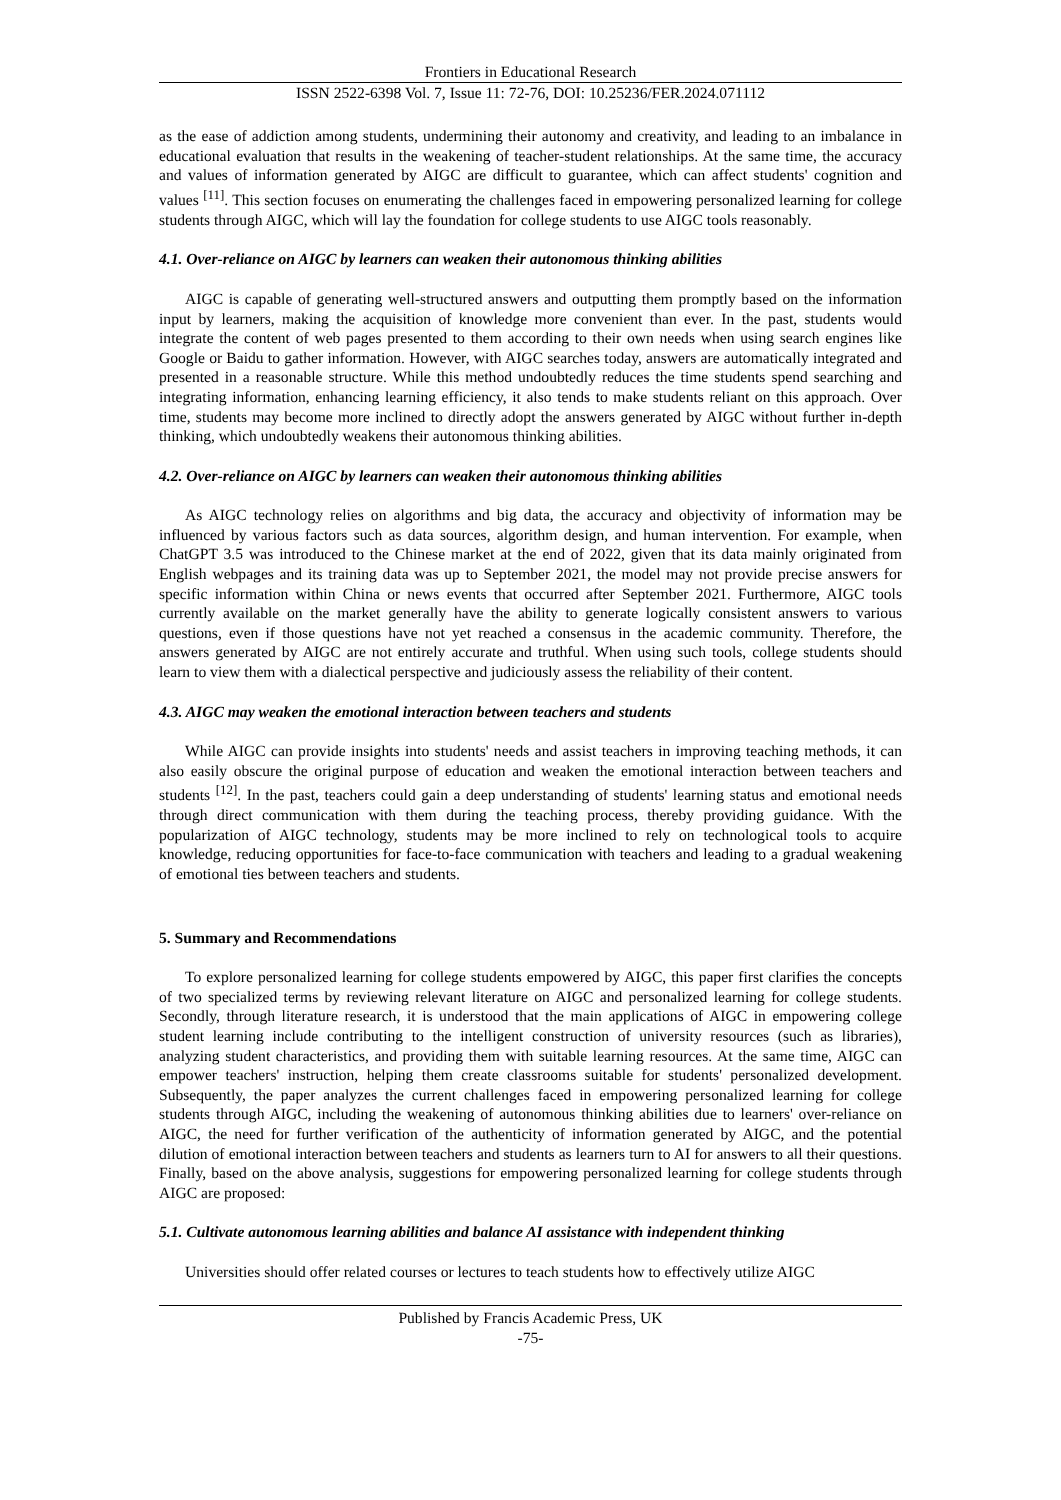Frontiers in Educational Research
ISSN 2522-6398 Vol. 7, Issue 11: 72-76, DOI: 10.25236/FER.2024.071112
as the ease of addiction among students, undermining their autonomy and creativity, and leading to an imbalance in educational evaluation that results in the weakening of teacher-student relationships. At the same time, the accuracy and values of information generated by AIGC are difficult to guarantee, which can affect students' cognition and values <sup>[11]</sup>. This section focuses on enumerating the challenges faced in empowering personalized learning for college students through AIGC, which will lay the foundation for college students to use AIGC tools reasonably.
4.1. Over-reliance on AIGC by learners can weaken their autonomous thinking abilities
AIGC is capable of generating well-structured answers and outputting them promptly based on the information input by learners, making the acquisition of knowledge more convenient than ever. In the past, students would integrate the content of web pages presented to them according to their own needs when using search engines like Google or Baidu to gather information. However, with AIGC searches today, answers are automatically integrated and presented in a reasonable structure. While this method undoubtedly reduces the time students spend searching and integrating information, enhancing learning efficiency, it also tends to make students reliant on this approach. Over time, students may become more inclined to directly adopt the answers generated by AIGC without further in-depth thinking, which undoubtedly weakens their autonomous thinking abilities.
4.2. Over-reliance on AIGC by learners can weaken their autonomous thinking abilities
As AIGC technology relies on algorithms and big data, the accuracy and objectivity of information may be influenced by various factors such as data sources, algorithm design, and human intervention. For example, when ChatGPT 3.5 was introduced to the Chinese market at the end of 2022, given that its data mainly originated from English webpages and its training data was up to September 2021, the model may not provide precise answers for specific information within China or news events that occurred after September 2021. Furthermore, AIGC tools currently available on the market generally have the ability to generate logically consistent answers to various questions, even if those questions have not yet reached a consensus in the academic community. Therefore, the answers generated by AIGC are not entirely accurate and truthful. When using such tools, college students should learn to view them with a dialectical perspective and judiciously assess the reliability of their content.
4.3. AIGC may weaken the emotional interaction between teachers and students
While AIGC can provide insights into students' needs and assist teachers in improving teaching methods, it can also easily obscure the original purpose of education and weaken the emotional interaction between teachers and students <sup>[12]</sup>. In the past, teachers could gain a deep understanding of students' learning status and emotional needs through direct communication with them during the teaching process, thereby providing guidance. With the popularization of AIGC technology, students may be more inclined to rely on technological tools to acquire knowledge, reducing opportunities for face-to-face communication with teachers and leading to a gradual weakening of emotional ties between teachers and students.
5. Summary and Recommendations
To explore personalized learning for college students empowered by AIGC, this paper first clarifies the concepts of two specialized terms by reviewing relevant literature on AIGC and personalized learning for college students. Secondly, through literature research, it is understood that the main applications of AIGC in empowering college student learning include contributing to the intelligent construction of university resources (such as libraries), analyzing student characteristics, and providing them with suitable learning resources. At the same time, AIGC can empower teachers' instruction, helping them create classrooms suitable for students' personalized development. Subsequently, the paper analyzes the current challenges faced in empowering personalized learning for college students through AIGC, including the weakening of autonomous thinking abilities due to learners' over-reliance on AIGC, the need for further verification of the authenticity of information generated by AIGC, and the potential dilution of emotional interaction between teachers and students as learners turn to AI for answers to all their questions. Finally, based on the above analysis, suggestions for empowering personalized learning for college students through AIGC are proposed:
5.1. Cultivate autonomous learning abilities and balance AI assistance with independent thinking
Universities should offer related courses or lectures to teach students how to effectively utilize AIGC
Published by Francis Academic Press, UK
-75-